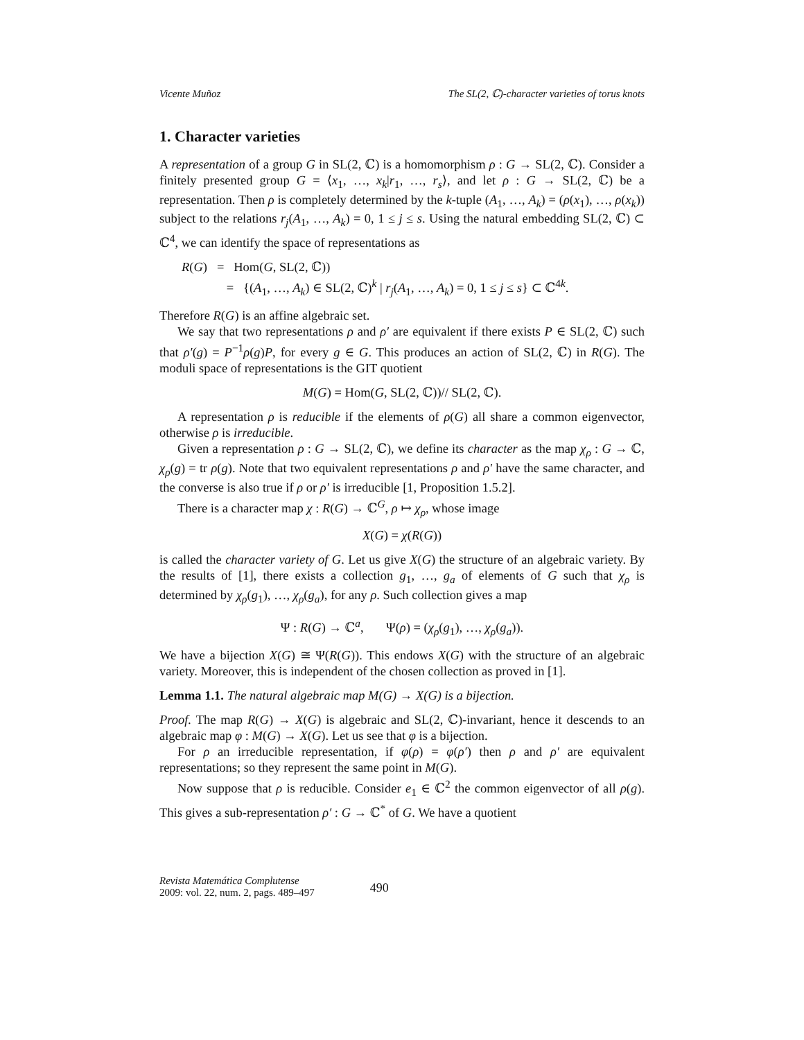Vicente Muñoz The SL(2, ℂ)-character varieties of torus knots
1. Character varieties
A representation of a group G in SL(2, ℂ) is a homomorphism ρ : G → SL(2, ℂ). Consider a finitely presented group G = ⟨x<sub>1</sub>, …, x<sub>k</sub>|r<sub>1</sub>, …, r<sub>s</sub>⟩, and let ρ : G → SL(2, ℂ) be a representation. Then ρ is completely determined by the k-tuple (A<sub>1</sub>, …, A<sub>k</sub>) = (ρ(x<sub>1</sub>), …, ρ(x<sub>k</sub>)) subject to the relations r<sub>j</sub>(A<sub>1</sub>, …, A<sub>k</sub>) = 0, 1 ≤ j ≤ s. Using the natural embedding SL(2, ℂ) ⊂ ℂ<sup>4</sup>, we can identify the space of representations as
R(G) = Hom(G, SL(2, ℂ))
= {(A<sub>1</sub>, …, A<sub>k</sub>) ∈ SL(2, ℂ)<sup>k</sup> | r<sub>j</sub>(A<sub>1</sub>, …, A<sub>k</sub>) = 0, 1 ≤ j ≤ s} ⊂ ℂ<sup>4k</sup>.
Therefore R(G) is an affine algebraic set.
We say that two representations ρ and ρ′ are equivalent if there exists P ∈ SL(2, ℂ) such that ρ′(g) = P<sup>−1</sup>ρ(g)P, for every g ∈ G. This produces an action of SL(2, ℂ) in R(G). The moduli space of representations is the GIT quotient
M(G) = Hom(G, SL(2, ℂ))// SL(2, ℂ).
A representation ρ is reducible if the elements of ρ(G) all share a common eigenvector, otherwise ρ is irreducible.
Given a representation ρ : G → SL(2, ℂ), we define its character as the map χ<sub>ρ</sub> : G → ℂ, χ<sub>ρ</sub>(g) = tr ρ(g). Note that two equivalent representations ρ and ρ′ have the same character, and the converse is also true if ρ or ρ′ is irreducible [1, Proposition 1.5.2].
There is a character map χ : R(G) → ℂ<sup>G</sup>, ρ ↦ χ<sub>ρ</sub>, whose image
X(G) = χ(R(G))
is called the character variety of G. Let us give X(G) the structure of an algebraic variety. By the results of [1], there exists a collection g<sub>1</sub>, …, g<sub>a</sub> of elements of G such that χ<sub>ρ</sub> is determined by χ<sub>ρ</sub>(g<sub>1</sub>), …, χ<sub>ρ</sub>(g<sub>a</sub>), for any ρ. Such collection gives a map
Ψ : R(G) → ℂ<sup>a</sup>, Ψ(ρ) = (χ<sub>ρ</sub>(g<sub>1</sub>), …, χ<sub>ρ</sub>(g<sub>a</sub>)).
We have a bijection X(G) ≅ Ψ(R(G)). This endows X(G) with the structure of an algebraic variety. Moreover, this is independent of the chosen collection as proved in [1].
Lemma 1.1. The natural algebraic map M(G) → X(G) is a bijection.
Proof. The map R(G) → X(G) is algebraic and SL(2, ℂ)-invariant, hence it descends to an algebraic map φ : M(G) → X(G). Let us see that φ is a bijection.
For ρ an irreducible representation, if φ(ρ) = φ(ρ′) then ρ and ρ′ are equivalent representations; so they represent the same point in M(G).
Now suppose that ρ is reducible. Consider e<sub>1</sub> ∈ ℂ<sup>2</sup> the common eigenvector of all ρ(g). This gives a sub-representation ρ′ : G → ℂ<sup>*</sup> of G. We have a quotient
Revista Matemática Complutense
2009: vol. 22, num. 2, pags. 489–497
490